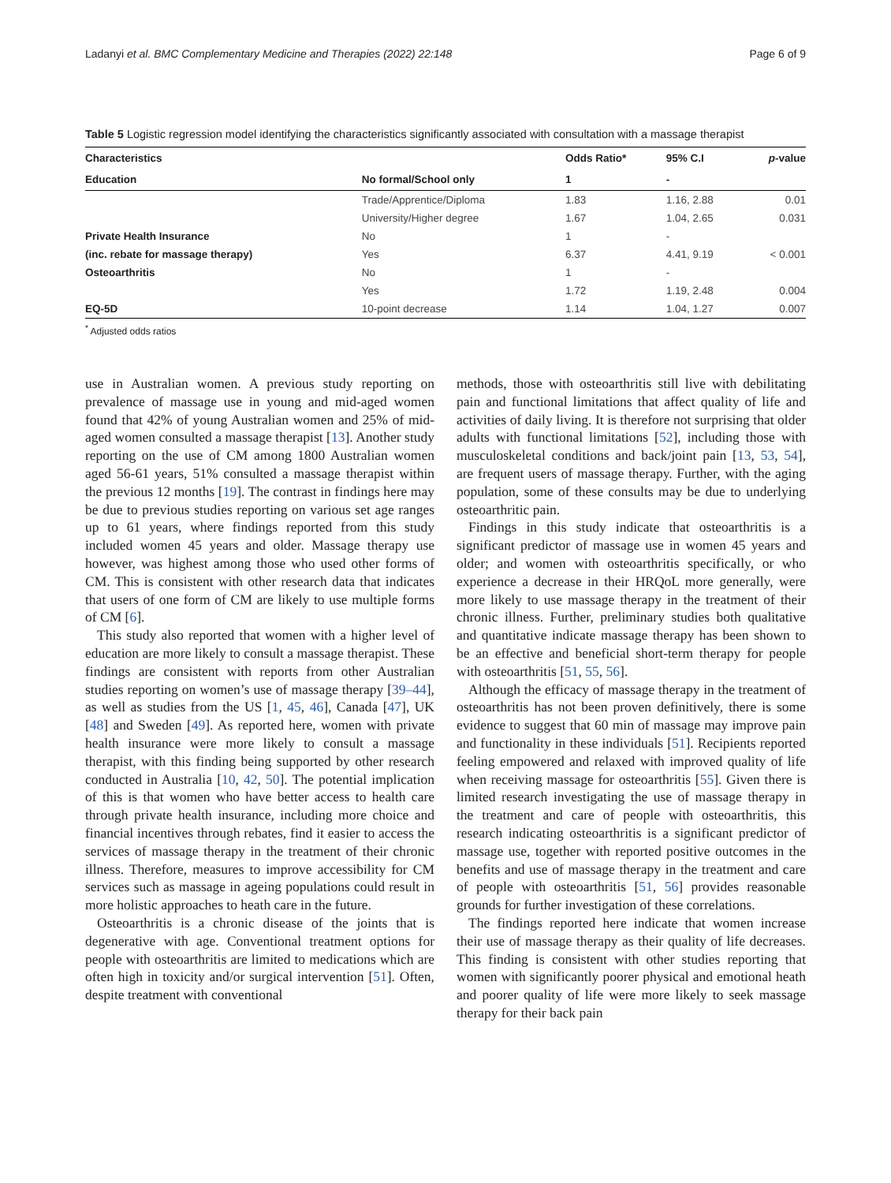Ladanyi et al. BMC Complementary Medicine and Therapies (2022) 22:148 Page 6 of 9
Table 5 Logistic regression model identifying the characteristics significantly associated with consultation with a massage therapist
| Characteristics | | Odds Ratio* | 95% C.I | p -value |
| --- | --- | --- | --- | --- |
| Education | No formal/School only | 1 | - | |
| | Trade/Apprentice/Diploma | 1.83 | 1.16, 2.88 | 0.01 |
| | University/Higher degree | 1.67 | 1.04, 2.65 | 0.031 |
| Private Health Insurance | No | 1 | - | |
| (inc. rebate for massage therapy) | Yes | 6.37 | 4.41, 9.19 | < 0.001 |
| Osteoarthritis | No | 1 | - | |
| | Yes | 1.72 | 1.19, 2.48 | 0.004 |
| EQ-5D | 10-point decrease | 1.14 | 1.04, 1.27 | 0.007 |
<sup>*</sup> Adjusted odds ratios
use in Australian women. A previous study reporting on prevalence of massage use in young and mid-aged women found that 42% of young Australian women and 25% of mid-aged women consulted a massage therapist [13]. Another study reporting on the use of CM among 1800 Australian women aged 56-61 years, 51% consulted a massage therapist within the previous 12 months [19]. The contrast in findings here may be due to previous studies reporting on various set age ranges up to 61 years, where findings reported from this study included women 45 years and older. Massage therapy use however, was highest among those who used other forms of CM. This is consistent with other research data that indicates that users of one form of CM are likely to use multiple forms of CM [6].
This study also reported that women with a higher level of education are more likely to consult a massage therapist. These findings are consistent with reports from other Australian studies reporting on women’s use of massage therapy [39–44], as well as studies from the US [1, 45, 46], Canada [47], UK [48] and Sweden [49]. As reported here, women with private health insurance were more likely to consult a massage therapist, with this finding being supported by other research conducted in Australia [10, 42, 50]. The potential implication of this is that women who have better access to health care through private health insurance, including more choice and financial incentives through rebates, find it easier to access the services of massage therapy in the treatment of their chronic illness. Therefore, measures to improve accessibility for CM services such as massage in ageing populations could result in more holistic approaches to heath care in the future.
Osteoarthritis is a chronic disease of the joints that is degenerative with age. Conventional treatment options for people with osteoarthritis are limited to medications which are often high in toxicity and/or surgical intervention [51]. Often, despite treatment with conventional
methods, those with osteoarthritis still live with debilitating pain and functional limitations that affect quality of life and activities of daily living. It is therefore not surprising that older adults with functional limitations [52], including those with musculoskeletal conditions and back/joint pain [13, 53, 54], are frequent users of massage therapy. Further, with the aging population, some of these consults may be due to underlying osteoarthritic pain.
Findings in this study indicate that osteoarthritis is a significant predictor of massage use in women 45 years and older; and women with osteoarthritis specifically, or who experience a decrease in their HRQoL more generally, were more likely to use massage therapy in the treatment of their chronic illness. Further, preliminary studies both qualitative and quantitative indicate massage therapy has been shown to be an effective and beneficial short-term therapy for people with osteoarthritis [51, 55, 56].
Although the efficacy of massage therapy in the treatment of osteoarthritis has not been proven definitively, there is some evidence to suggest that 60 min of massage may improve pain and functionality in these individuals [51]. Recipients reported feeling empowered and relaxed with improved quality of life when receiving massage for osteoarthritis [55]. Given there is limited research investigating the use of massage therapy in the treatment and care of people with osteoarthritis, this research indicating osteoarthritis is a significant predictor of massage use, together with reported positive outcomes in the benefits and use of massage therapy in the treatment and care of people with osteoarthritis [51, 56] provides reasonable grounds for further investigation of these correlations.
The findings reported here indicate that women increase their use of massage therapy as their quality of life decreases. This finding is consistent with other studies reporting that women with significantly poorer physical and emotional heath and poorer quality of life were more likely to seek massage therapy for their back pain